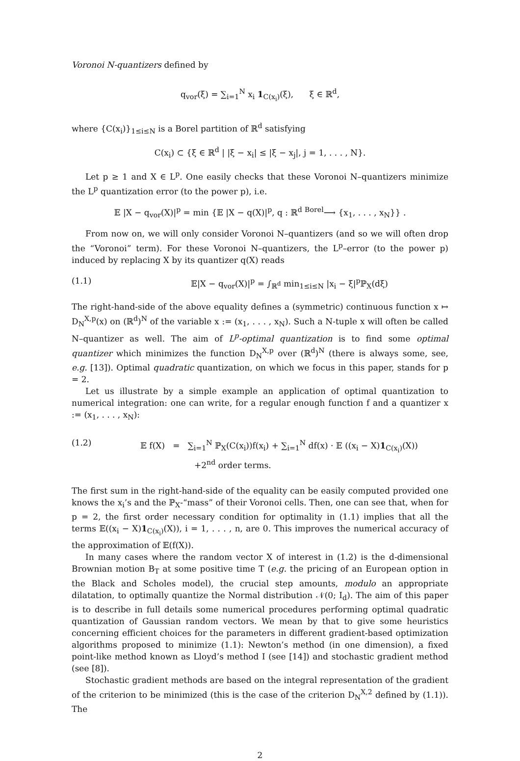Voronoi N-quantizers defined by
q<sub>vor</sub>(ξ) = ∑<sub>i=1</sub><sup>N</sup> x<sub>i</sub> 1<sub>C(x<sub>i</sub>)</sub>(ξ), ξ ∈ ℝ<sup>d</sup>,
where {C(x<sub>i</sub>)}<sub>1≤i≤N</sub> is a Borel partition of ℝ<sup>d</sup> satisfying
C(x<sub>i</sub>) ⊂ {ξ ∈ ℝ<sup>d</sup> | |ξ − x<sub>i</sub>| ≤ |ξ − x<sub>j</sub>|, j = 1, . . . , N}.
Let p ≥ 1 and X ∈ L<sup>p</sup>. One easily checks that these Voronoi N–quantizers minimize the L<sup>p</sup> quantization error (to the power p), i.e.
𝔼 |X − q<sub>vor</sub>(X)|<sup>p</sup> = min {𝔼 |X − q(X)|<sup>p</sup>, q : ℝ<sup>d</sup> <sup>Borel</sup>⟶ {x<sub>1</sub>, . . . , x<sub>N</sub>}} .
From now on, we will only consider Voronoi N–quantizers (and so we will often drop the “Voronoi” term). For these Voronoi N–quantizers, the L<sup>p</sup>–error (to the power p) induced by replacing X by its quantizer q(X) reads
(1.1) 𝔼|X − q<sub>vor</sub>(X)|<sup>p</sup> = ∫<sub>ℝ<sup>d</sup></sub> min<sub>1≤i≤N</sub> |x<sub>i</sub> − ξ|<sup>p</sup>ℙ<sub>X</sub>(dξ)
The right-hand-side of the above equality defines a (symmetric) continuous function x ↦ D<sub>N</sub><sup>X,p</sup>(x) on (ℝ<sup>d</sup>)<sup>N</sup> of the variable x := (x<sub>1</sub>, . . . , x<sub>N</sub>). Such a N-tuple x will often be called N–quantizer as well. The aim of L<sup>p</sup>-optimal quantization is to find some optimal quantizer which minimizes the function D<sub>N</sub><sup>X,p</sup> over (ℝ<sup>d</sup>)<sup>N</sup> (there is always some, see, e.g. [13]). Optimal quadratic quantization, on which we focus in this paper, stands for p = 2.
Let us illustrate by a simple example an application of optimal quantization to numerical integration: one can write, for a regular enough function f and a quantizer x := (x<sub>1</sub>, . . . , x<sub>N</sub>):
(1.2) 𝔼 f(X) = ∑<sub>i=1</sub><sup>N</sup> ℙ<sub>X</sub>(C(x<sub>i</sub>))f(x<sub>i</sub>) + ∑<sub>i=1</sub><sup>N</sup> df(x) · 𝔼 ((x<sub>i</sub> − X)1<sub>C(x<sub>i</sub>)</sub>(X))
+2<sup>nd</sup> order terms.
The first sum in the right-hand-side of the equality can be easily computed provided one knows the x<sub>i</sub>’s and the ℙ<sub>X</sub>-“mass” of their Voronoi cells. Then, one can see that, when for p = 2, the first order necessary condition for optimality in (1.1) implies that all the terms 𝔼((x<sub>i</sub> − X)1<sub>C(x<sub>i</sub>)</sub>(X)), i = 1, . . . , n, are 0. This improves the numerical accuracy of the approximation of 𝔼(f(X)).
In many cases where the random vector X of interest in (1.2) is the d-dimensional Brownian motion B<sub>T</sub> at some positive time T (e.g. the pricing of an European option in the Black and Scholes model), the crucial step amounts, modulo an appropriate dilatation, to optimally quantize the Normal distribution 𝒩(0; I<sub>d</sub>). The aim of this paper is to describe in full details some numerical procedures performing optimal quadratic quantization of Gaussian random vectors. We mean by that to give some heuristics concerning efficient choices for the parameters in different gradient-based optimization algorithms proposed to minimize (1.1): Newton’s method (in one dimension), a fixed point-like method known as Lloyd’s method I (see [14]) and stochastic gradient method (see [8]).
Stochastic gradient methods are based on the integral representation of the gradient of the criterion to be minimized (this is the case of the criterion D<sub>N</sub><sup>X,2</sup> defined by (1.1)). The
2